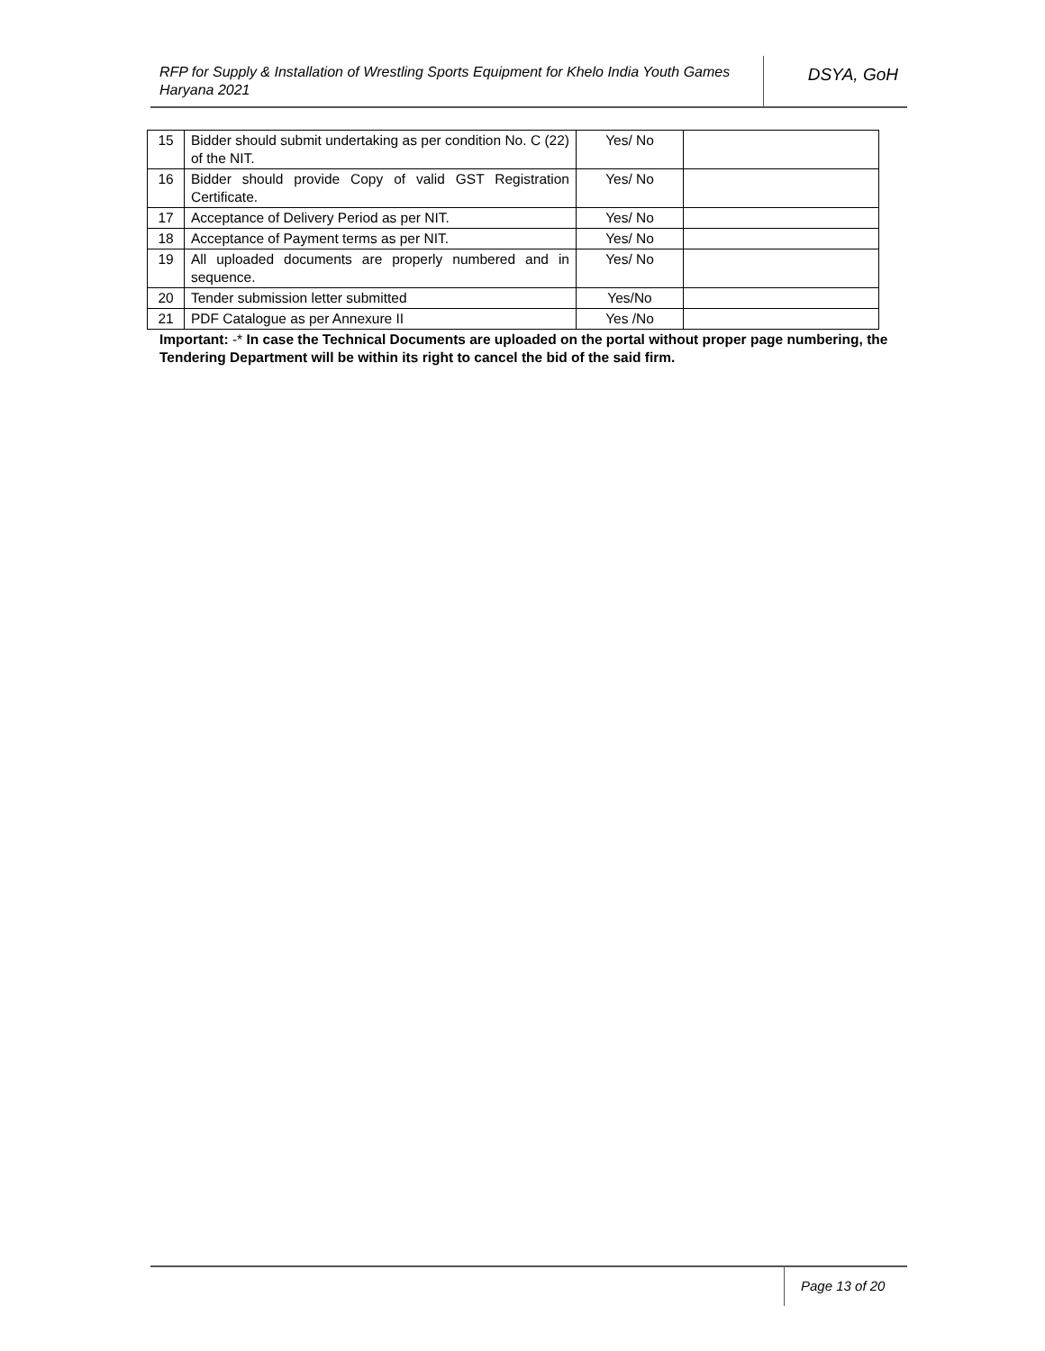RFP for Supply & Installation of Wrestling Sports Equipment for Khelo India Youth Games Haryana 2021
DSYA, GoH
| 15 | Bidder should submit undertaking as per condition No. C (22) of the NIT. | Yes/ No | |
| 16 | Bidder should provide Copy of valid GST Registration Certificate. | Yes/ No | |
| 17 | Acceptance of Delivery Period as per NIT. | Yes/ No | |
| 18 | Acceptance of Payment terms as per NIT. | Yes/ No | |
| 19 | All uploaded documents are properly numbered and in sequence. | Yes/ No | |
| 20 | Tender submission letter submitted | Yes/No | |
| 21 | PDF Catalogue as per Annexure II | Yes /No | |
Important: -* In case the Technical Documents are uploaded on the portal without proper page numbering, the Tendering Department will be within its right to cancel the bid of the said firm.
Page 13 of 20